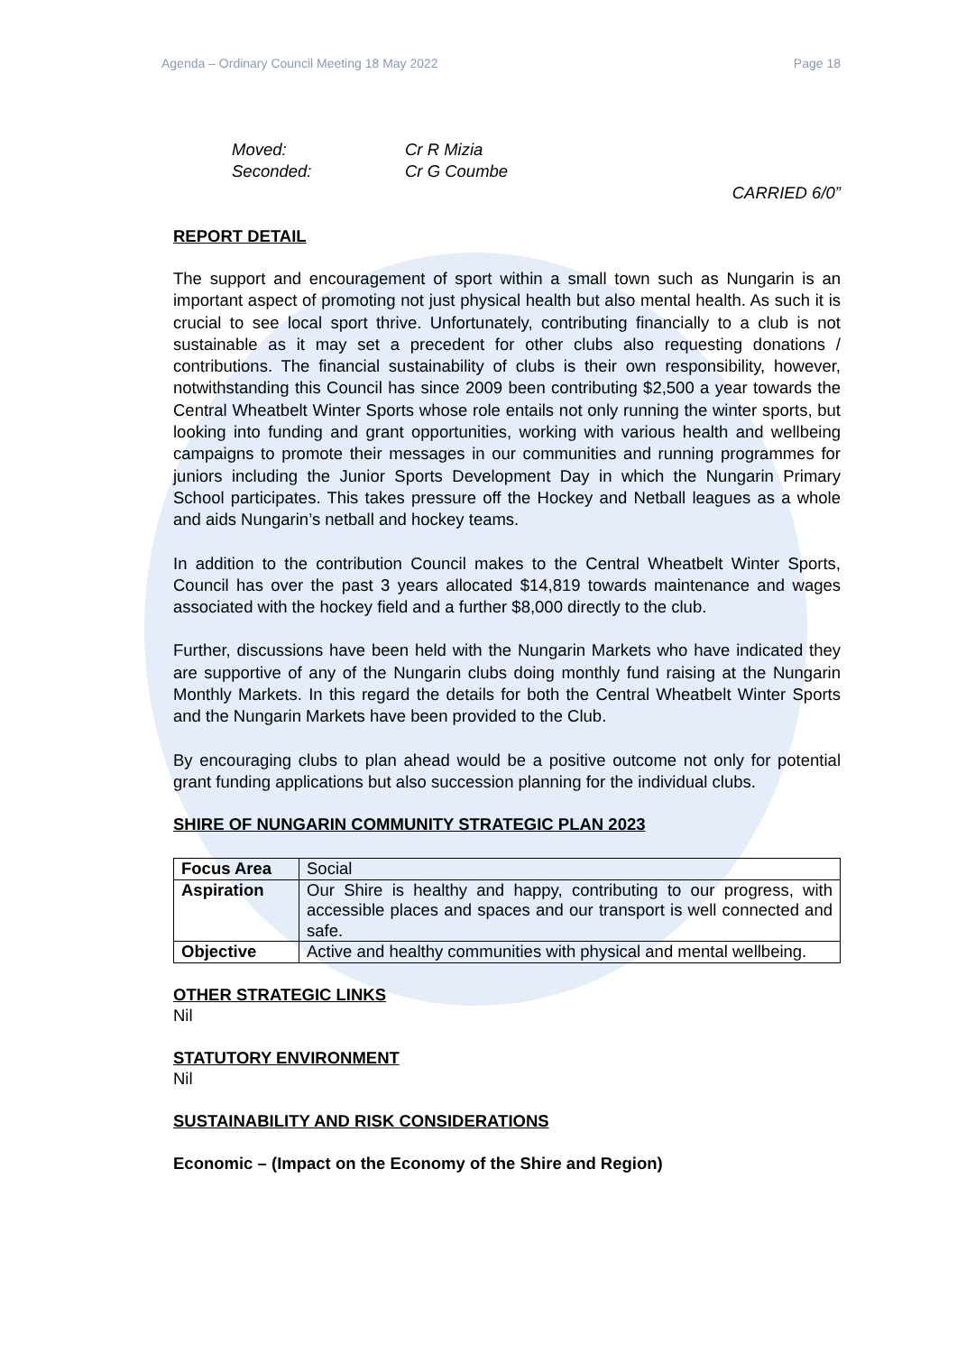Agenda – Ordinary Council Meeting 18 May 2022 Page 18
Moved: Cr R Mizia
Seconded: Cr G Coumbe
CARRIED 6/0”
REPORT DETAIL
The support and encouragement of sport within a small town such as Nungarin is an important aspect of promoting not just physical health but also mental health. As such it is crucial to see local sport thrive. Unfortunately, contributing financially to a club is not sustainable as it may set a precedent for other clubs also requesting donations / contributions. The financial sustainability of clubs is their own responsibility, however, notwithstanding this Council has since 2009 been contributing $2,500 a year towards the Central Wheatbelt Winter Sports whose role entails not only running the winter sports, but looking into funding and grant opportunities, working with various health and wellbeing campaigns to promote their messages in our communities and running programmes for juniors including the Junior Sports Development Day in which the Nungarin Primary School participates. This takes pressure off the Hockey and Netball leagues as a whole and aids Nungarin’s netball and hockey teams.
In addition to the contribution Council makes to the Central Wheatbelt Winter Sports, Council has over the past 3 years allocated $14,819 towards maintenance and wages associated with the hockey field and a further $8,000 directly to the club.
Further, discussions have been held with the Nungarin Markets who have indicated they are supportive of any of the Nungarin clubs doing monthly fund raising at the Nungarin Monthly Markets. In this regard the details for both the Central Wheatbelt Winter Sports and the Nungarin Markets have been provided to the Club.
By encouraging clubs to plan ahead would be a positive outcome not only for potential grant funding applications but also succession planning for the individual clubs.
SHIRE OF NUNGARIN COMMUNITY STRATEGIC PLAN 2023
| Focus Area | Social |
| Aspiration | Our Shire is healthy and happy, contributing to our progress, with accessible places and spaces and our transport is well connected and safe. |
| Objective | Active and healthy communities with physical and mental wellbeing. |
OTHER STRATEGIC LINKS
Nil
STATUTORY ENVIRONMENT
Nil
SUSTAINABILITY AND RISK CONSIDERATIONS
Economic – (Impact on the Economy of the Shire and Region)